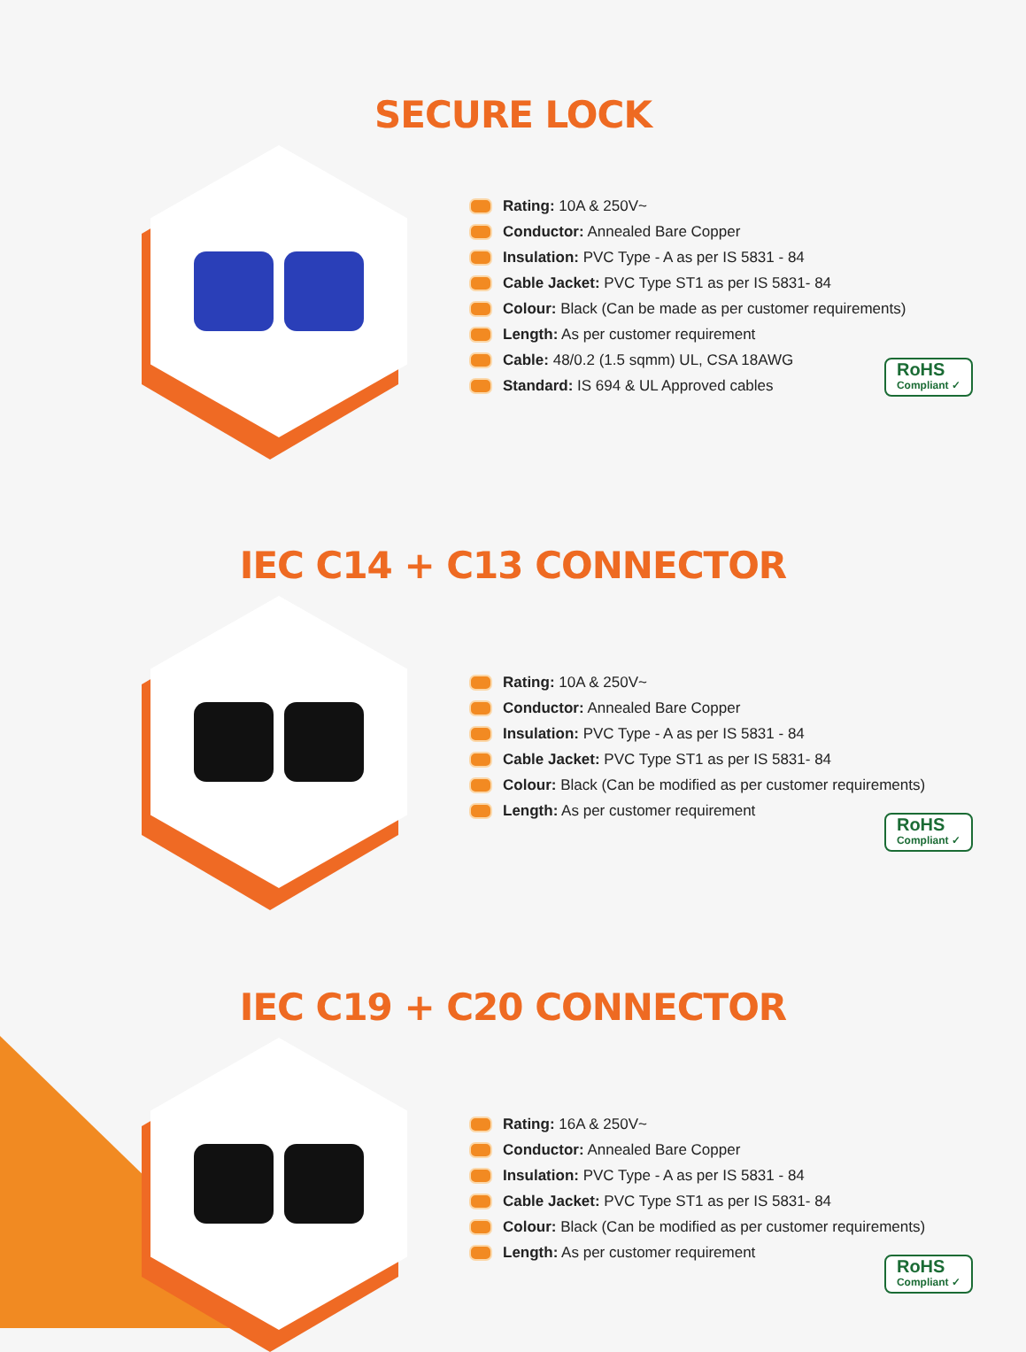SECURE LOCK
Rating: 10A & 250V~
Conductor: Annealed Bare Copper
Insulation: PVC Type - A as per IS 5831 - 84
Cable Jacket: PVC Type ST1 as per IS 5831- 84
Colour: Black (Can be made as per customer requirements)
Length: As per customer requirement
Cable: 48/0.2 (1.5 sqmm) UL, CSA 18AWG
Standard: IS 694 & UL Approved cables
RoHS
Compliant ✓
IEC C14 + C13 CONNECTOR
Rating: 10A & 250V~
Conductor: Annealed Bare Copper
Insulation: PVC Type - A as per IS 5831 - 84
Cable Jacket: PVC Type ST1 as per IS 5831- 84
Colour: Black (Can be modified as per customer requirements)
Length: As per customer requirement
RoHS
Compliant ✓
IEC C19 + C20 CONNECTOR
Rating: 16A & 250V~
Conductor: Annealed Bare Copper
Insulation: PVC Type - A as per IS 5831 - 84
Cable Jacket: PVC Type ST1 as per IS 5831- 84
Colour: Black (Can be modified as per customer requirements)
Length: As per customer requirement
RoHS
Compliant ✓